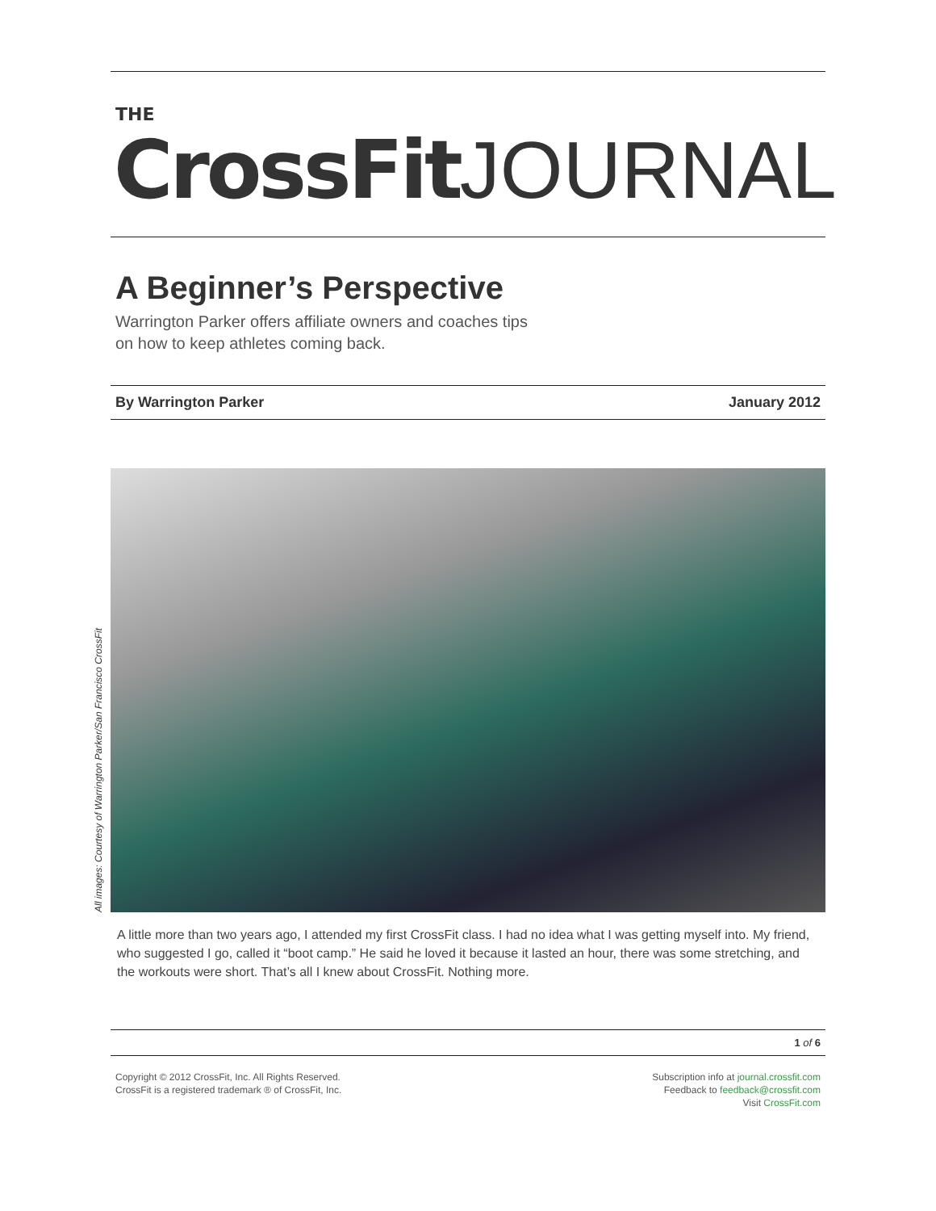THE
CrossFit JOURNAL
A Beginner’s Perspective
Warrington Parker offers affiliate owners and coaches tips
on how to keep athletes coming back.
By Warrington Parker January 2012
All images: Courtesy of Warrington Parker/San Francisco CrossFit
A little more than two years ago, I attended my first CrossFit class. I had no idea what I was getting myself into. My friend, who suggested I go, called it “boot camp.” He said he loved it because it lasted an hour, there was some stretching, and the workouts were short. That’s all I knew about CrossFit. Nothing more.
1 of 6
Copyright © 2012 CrossFit, Inc. All Rights Reserved.
CrossFit is a registered trademark ® of CrossFit, Inc.
Subscription info at journal.crossfit.com
Feedback to feedback@crossfit.com
Visit CrossFit.com